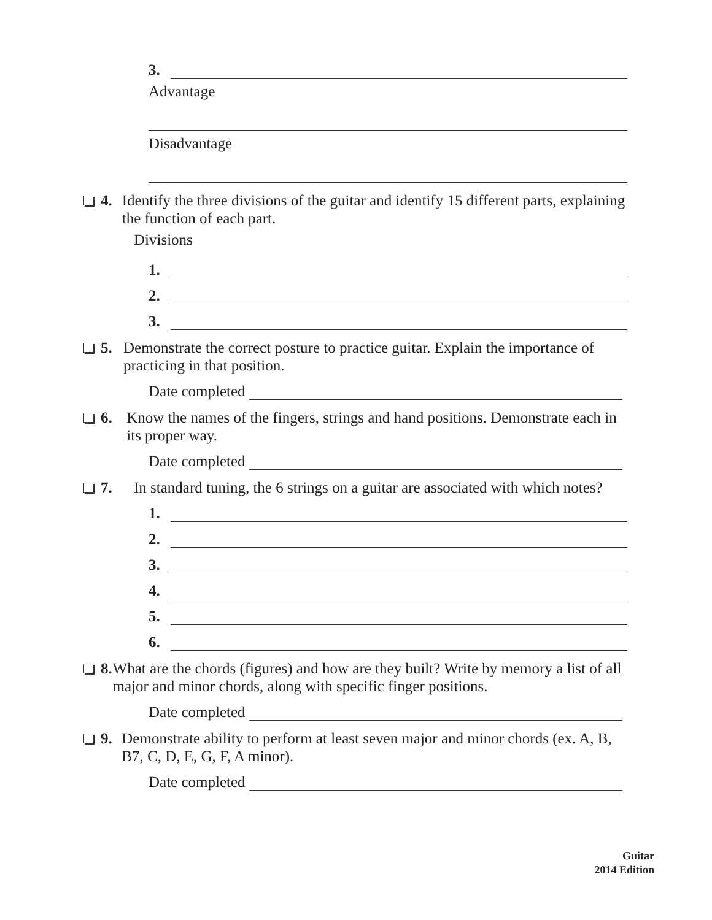3.
Advantage
Disadvantage
4. Identify the three divisions of the guitar and identify 15 different parts, explaining the function of each part.
Divisions
1.
2.
3.
5. Demonstrate the correct posture to practice guitar. Explain the importance of practicing in that position.
Date completed
6. Know the names of the fingers, strings and hand positions. Demonstrate each in its proper way.
Date completed
7. In standard tuning, the 6 strings on a guitar are associated with which notes?
1.
2.
3.
4.
5.
6.
8. What are the chords (figures) and how are they built? Write by memory a list of all major and minor chords, along with specific finger positions.
Date completed
9. Demonstrate ability to perform at least seven major and minor chords (ex. A, B, B7, C, D, E, G, F, A minor).
Date completed
Guitar
2014 Edition